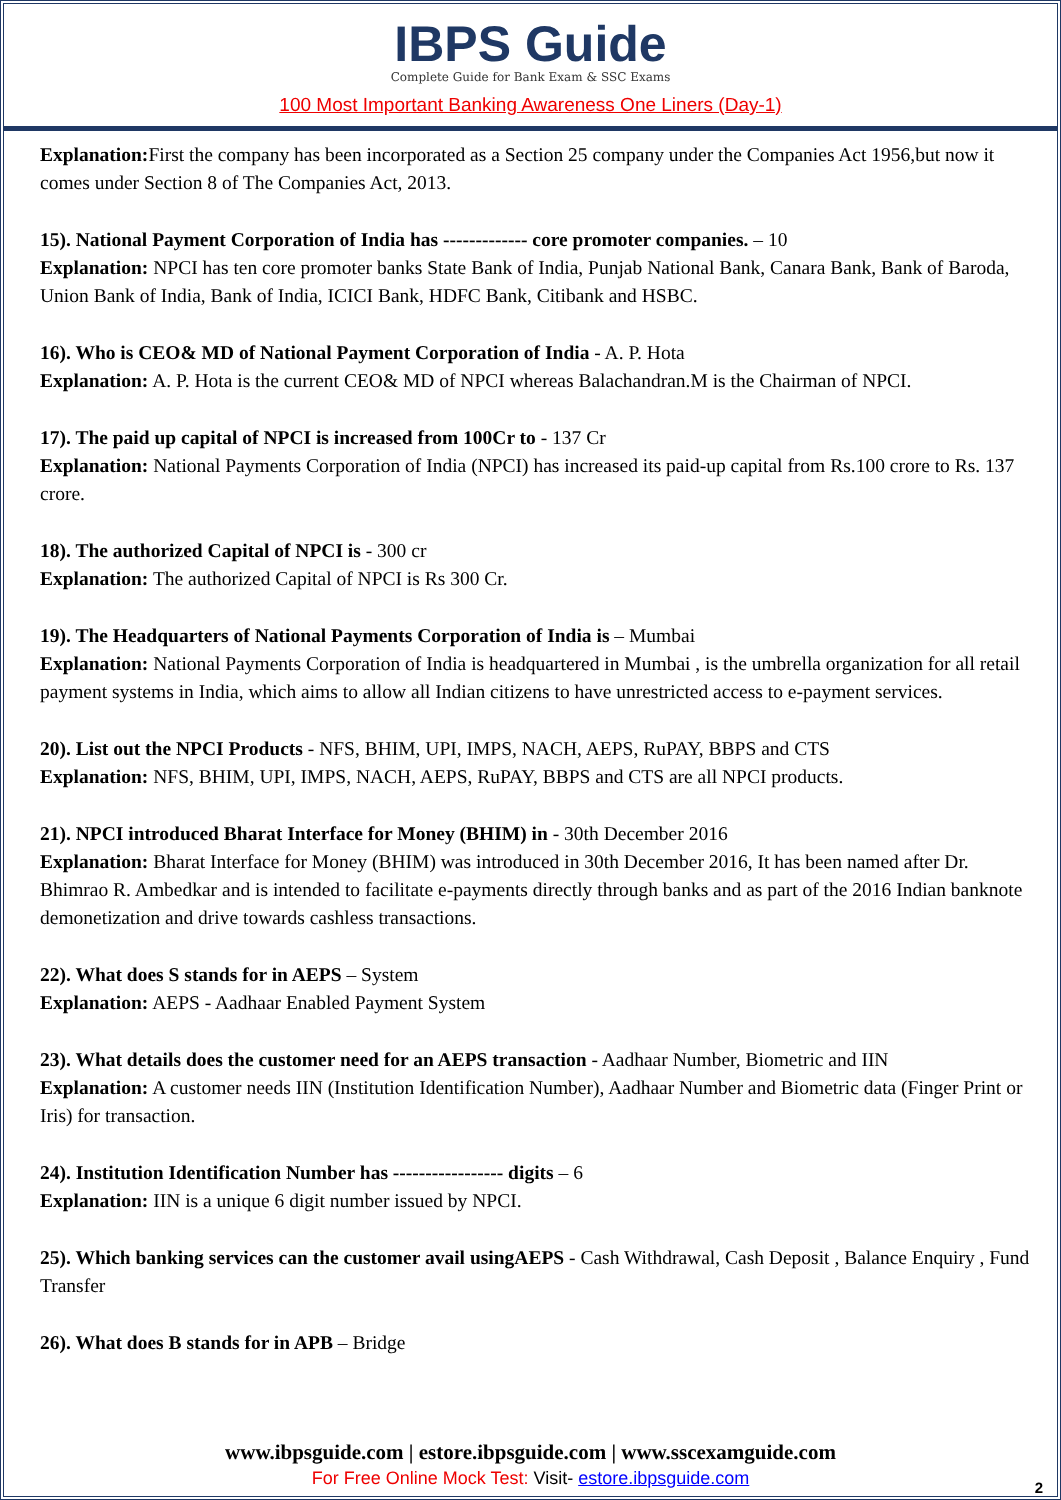IBPS Guide
Complete Guide for Bank Exam & SSC Exams
100 Most Important Banking Awareness One Liners (Day-1)
Explanation: First the company has been incorporated as a Section 25 company under the Companies Act 1956,but now it comes under Section 8 of The Companies Act, 2013.
15). National Payment Corporation of India has ------------- core promoter companies. – 10
Explanation: NPCI has ten core promoter banks State Bank of India, Punjab National Bank, Canara Bank, Bank of Baroda, Union Bank of India, Bank of India, ICICI Bank, HDFC Bank, Citibank and HSBC.
16). Who is CEO& MD of National Payment Corporation of India - A. P. Hota
Explanation: A. P. Hota is the current CEO& MD of NPCI whereas Balachandran.M is the Chairman of NPCI.
17). The paid up capital of NPCI is increased from 100Cr to - 137 Cr
Explanation: National Payments Corporation of India (NPCI) has increased its paid-up capital from Rs.100 crore to Rs. 137 crore.
18). The authorized Capital of NPCI is - 300 cr
Explanation: The authorized Capital of NPCI is Rs 300 Cr.
19). The Headquarters of National Payments Corporation of India is – Mumbai
Explanation: National Payments Corporation of India is headquartered in Mumbai , is the umbrella organization for all retail payment systems in India, which aims to allow all Indian citizens to have unrestricted access to e-payment services.
20). List out the NPCI Products - NFS, BHIM, UPI, IMPS, NACH, AEPS, RuPAY, BBPS and CTS
Explanation: NFS, BHIM, UPI, IMPS, NACH, AEPS, RuPAY, BBPS and CTS are all NPCI products.
21). NPCI introduced Bharat Interface for Money (BHIM) in - 30th December 2016
Explanation: Bharat Interface for Money (BHIM) was introduced in 30th December 2016, It has been named after Dr. Bhimrao R. Ambedkar and is intended to facilitate e-payments directly through banks and as part of the 2016 Indian banknote demonetization and drive towards cashless transactions.
22). What does S stands for in AEPS – System
Explanation: AEPS - Aadhaar Enabled Payment System
23). What details does the customer need for an AEPS transaction - Aadhaar Number, Biometric and IIN
Explanation: A customer needs IIN (Institution Identification Number), Aadhaar Number and Biometric data (Finger Print or Iris) for transaction.
24). Institution Identification Number has ----------------- digits – 6
Explanation: IIN is a unique 6 digit number issued by NPCI.
25). Which banking services can the customer avail usingAEPS - Cash Withdrawal, Cash Deposit , Balance Enquiry , Fund Transfer
26). What does B stands for in APB – Bridge
www.ibpsguide.com | estore.ibpsguide.com | www.sscexamguide.com
For Free Online Mock Test: Visit- estore.ibpsguide.com
2